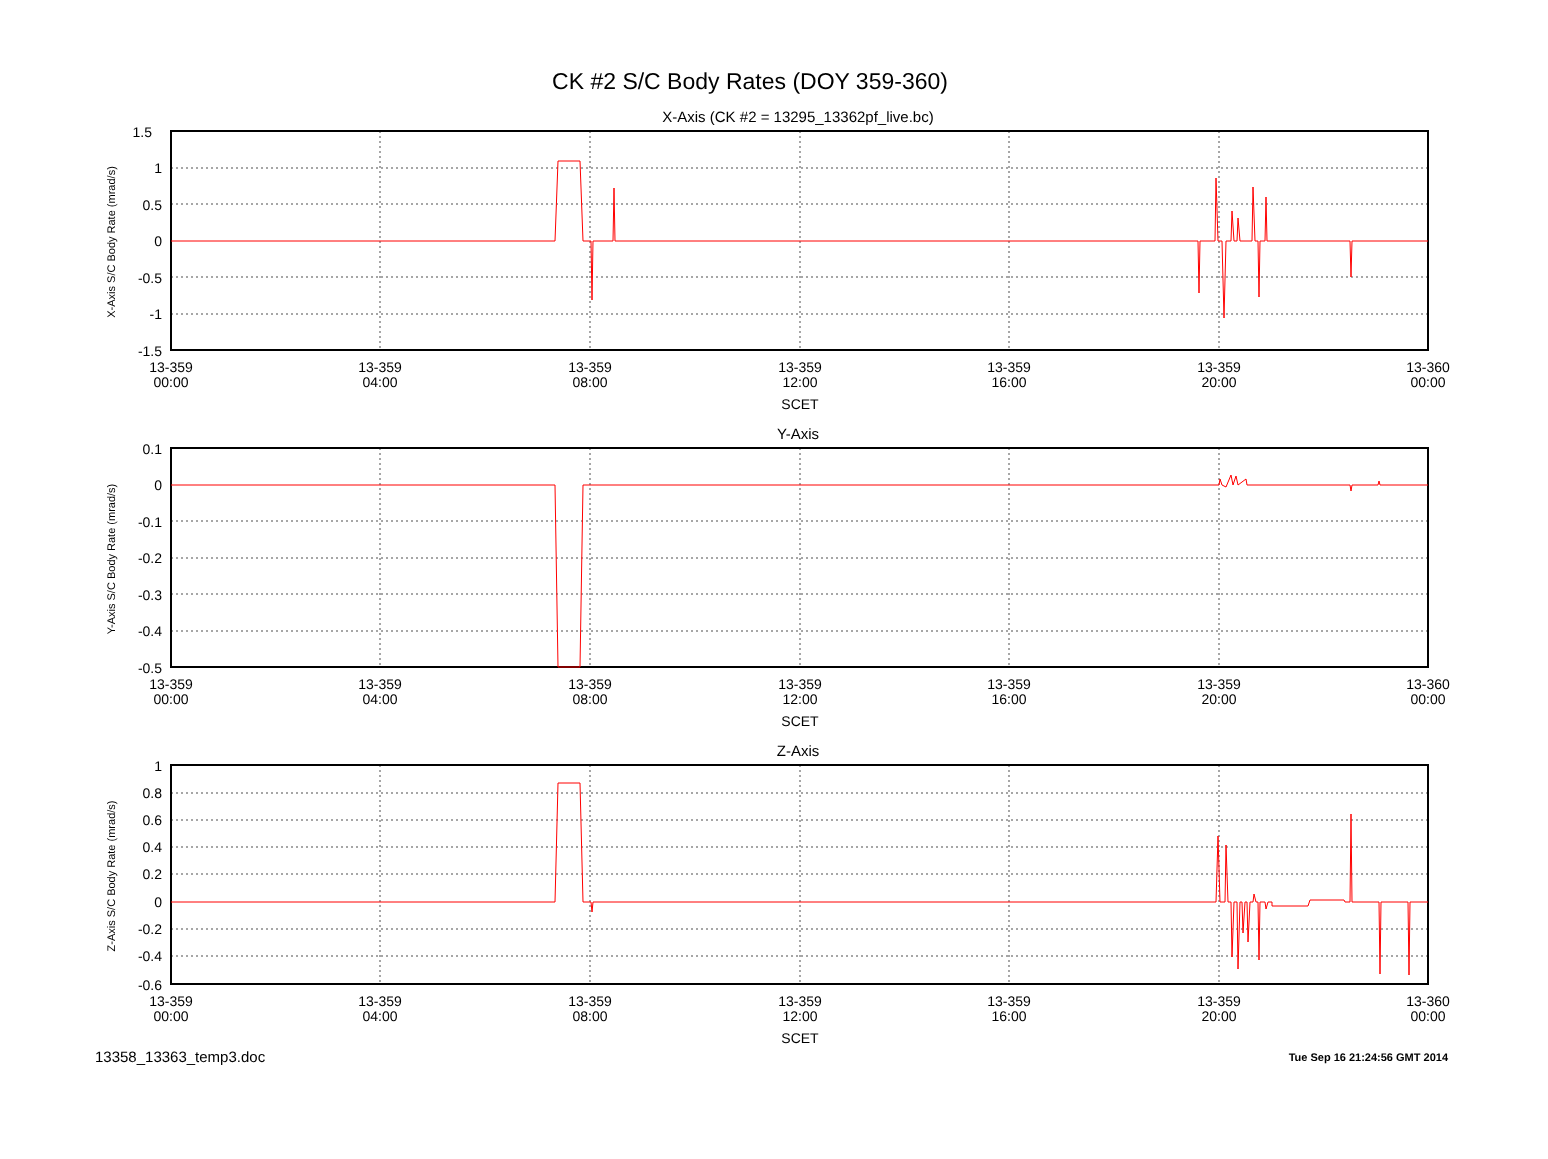CK #2 S/C Body Rates (DOY 359-360)
X-Axis (CK #2 = 13295_13362pf_live.bc)
Y-Axis
Z-Axis
1.5
1
0.5
0
-0.5
-1
-1.5
13-359
00:00
13-359
04:00
13-359
08:00
13-359
12:00
13-359
16:00
13-359
20:00
13-360
00:00
SCET
X-Axis S/C Body Rate (mrad/s)
0.1
0
-0.1
-0.2
-0.3
-0.4
-0.5
13-359
00:00
13-359
04:00
13-359
08:00
13-359
12:00
13-359
16:00
13-359
20:00
13-360
00:00
SCET
Y-Axis S/C Body Rate (mrad/s)
1
0.8
0.6
0.4
0.2
0
-0.2
-0.4
-0.6
13-359
00:00
13-359
04:00
13-359
08:00
13-359
12:00
13-359
16:00
13-359
20:00
13-360
00:00
SCET
Z-Axis S/C Body Rate (mrad/s)
13358_13363_temp3.doc Tue Sep 16 21:24:56 GMT 2014